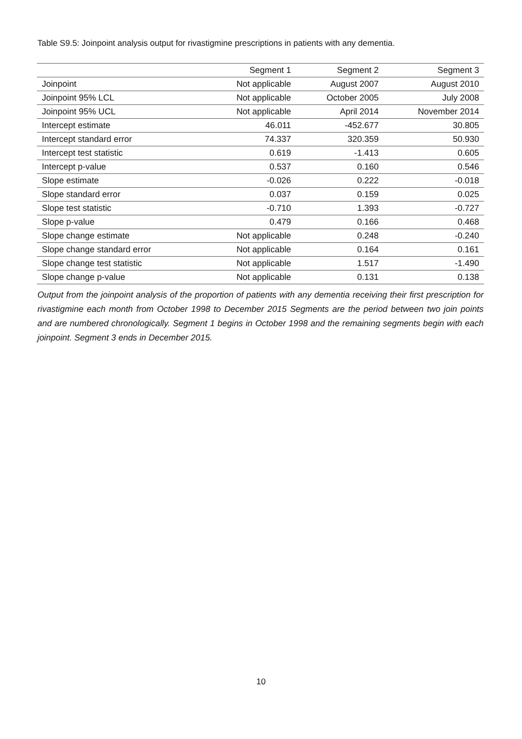Table S9.5: Joinpoint analysis output for rivastigmine prescriptions in patients with any dementia.
| | Segment 1 | Segment 2 | Segment 3 |
| --- | --- | --- | --- |
| Joinpoint | Not applicable | August 2007 | August 2010 |
| Joinpoint 95% LCL | Not applicable | October 2005 | July 2008 |
| Joinpoint 95% UCL | Not applicable | April 2014 | November 2014 |
| Intercept estimate | 46.011 | -452.677 | 30.805 |
| Intercept standard error | 74.337 | 320.359 | 50.930 |
| Intercept test statistic | 0.619 | -1.413 | 0.605 |
| Intercept p-value | 0.537 | 0.160 | 0.546 |
| Slope estimate | -0.026 | 0.222 | -0.018 |
| Slope standard error | 0.037 | 0.159 | 0.025 |
| Slope test statistic | -0.710 | 1.393 | -0.727 |
| Slope p-value | 0.479 | 0.166 | 0.468 |
| Slope change estimate | Not applicable | 0.248 | -0.240 |
| Slope change standard error | Not applicable | 0.164 | 0.161 |
| Slope change test statistic | Not applicable | 1.517 | -1.490 |
| Slope change p-value | Not applicable | 0.131 | 0.138 |
Output from the joinpoint analysis of the proportion of patients with any dementia receiving their first prescription for rivastigmine each month from October 1998 to December 2015 Segments are the period between two join points and are numbered chronologically. Segment 1 begins in October 1998 and the remaining segments begin with each joinpoint. Segment 3 ends in December 2015.
10